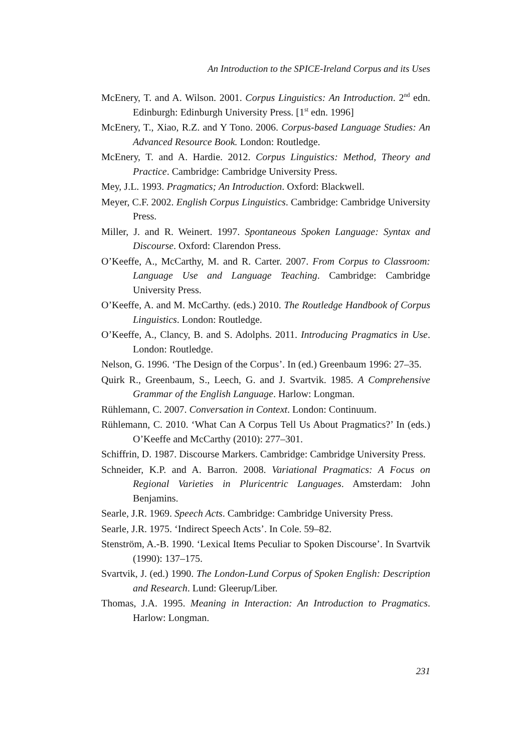An Introduction to the SPICE-Ireland Corpus and its Uses
McEnery, T. and A. Wilson. 2001. Corpus Linguistics: An Introduction. 2<sup>nd</sup> edn. Edinburgh: Edinburgh University Press. [1<sup>st</sup> edn. 1996]
McEnery, T., Xiao, R.Z. and Y Tono. 2006. Corpus-based Language Studies: An Advanced Resource Book. London: Routledge.
McEnery, T. and A. Hardie. 2012. Corpus Linguistics: Method, Theory and Practice. Cambridge: Cambridge University Press.
Mey, J.L. 1993. Pragmatics; An Introduction. Oxford: Blackwell.
Meyer, C.F. 2002. English Corpus Linguistics. Cambridge: Cambridge University Press.
Miller, J. and R. Weinert. 1997. Spontaneous Spoken Language: Syntax and Discourse. Oxford: Clarendon Press.
O’Keeffe, A., McCarthy, M. and R. Carter. 2007. From Corpus to Classroom: Language Use and Language Teaching. Cambridge: Cambridge University Press.
O’Keeffe, A. and M. McCarthy. (eds.) 2010. The Routledge Handbook of Corpus Linguistics. London: Routledge.
O’Keeffe, A., Clancy, B. and S. Adolphs. 2011. Introducing Pragmatics in Use. London: Routledge.
Nelson, G. 1996. ‘The Design of the Corpus’. In (ed.) Greenbaum 1996: 27–35.
Quirk R., Greenbaum, S., Leech, G. and J. Svartvik. 1985. A Comprehensive Grammar of the English Language. Harlow: Longman.
Rühlemann, C. 2007. Conversation in Context. London: Continuum.
Rühlemann, C. 2010. ‘What Can A Corpus Tell Us About Pragmatics?’ In (eds.) O’Keeffe and McCarthy (2010): 277–301.
Schiffrin, D. 1987. Discourse Markers. Cambridge: Cambridge University Press.
Schneider, K.P. and A. Barron. 2008. Variational Pragmatics: A Focus on Regional Varieties in Pluricentric Languages. Amsterdam: John Benjamins.
Searle, J.R. 1969. Speech Acts. Cambridge: Cambridge University Press.
Searle, J.R. 1975. ‘Indirect Speech Acts’. In Cole. 59–82.
Stenström, A.-B. 1990. ‘Lexical Items Peculiar to Spoken Discourse’. In Svartvik (1990): 137–175.
Svartvik, J. (ed.) 1990. The London-Lund Corpus of Spoken English: Description and Research. Lund: Gleerup/Liber.
Thomas, J.A. 1995. Meaning in Interaction: An Introduction to Pragmatics. Harlow: Longman.
231